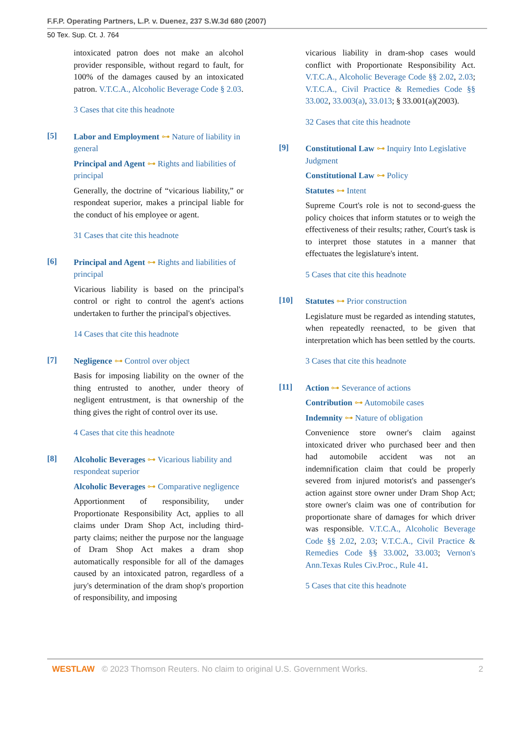F.F.P. Operating Partners, L.P. v. Duenez, 237 S.W.3d 680 (2007)
50 Tex. Sup. Ct. J. 764
intoxicated patron does not make an alcohol provider responsible, without regard to fault, for 100% of the damages caused by an intoxicated patron. V.T.C.A., Alcoholic Beverage Code § 2.03.
3 Cases that cite this headnote
[5]
Labor and Employment ⊶ Nature of liability in general
Principal and Agent ⊶ Rights and liabilities of principal
Generally, the doctrine of “vicarious liability,” or respondeat superior, makes a principal liable for the conduct of his employee or agent.
31 Cases that cite this headnote
[6]
Principal and Agent ⊶ Rights and liabilities of principal
Vicarious liability is based on the principal's control or right to control the agent's actions undertaken to further the principal's objectives.
14 Cases that cite this headnote
[7]
Negligence ⊶ Control over object
Basis for imposing liability on the owner of the thing entrusted to another, under theory of negligent entrustment, is that ownership of the thing gives the right of control over its use.
4 Cases that cite this headnote
[8]
Alcoholic Beverages ⊶ Vicarious liability and respondeat superior
Alcoholic Beverages ⊶ Comparative negligence
Apportionment of responsibility, under Proportionate Responsibility Act, applies to all claims under Dram Shop Act, including third-party claims; neither the purpose nor the language of Dram Shop Act makes a dram shop automatically responsible for all of the damages caused by an intoxicated patron, regardless of a jury's determination of the dram shop's proportion of responsibility, and imposing
vicarious liability in dram-shop cases would conflict with Proportionate Responsibility Act. V.T.C.A., Alcoholic Beverage Code §§ 2.02, 2.03; V.T.C.A., Civil Practice & Remedies Code §§ 33.002, 33.003(a), 33.013; § 33.001(a)(2003).
32 Cases that cite this headnote
[9]
Constitutional Law ⊶ Inquiry Into Legislative Judgment
Constitutional Law ⊶ Policy
Statutes ⊶ Intent
Supreme Court's role is not to second-guess the policy choices that inform statutes or to weigh the effectiveness of their results; rather, Court's task is to interpret those statutes in a manner that effectuates the legislature's intent.
5 Cases that cite this headnote
[10]
Statutes ⊶ Prior construction
Legislature must be regarded as intending statutes, when repeatedly reenacted, to be given that interpretation which has been settled by the courts.
3 Cases that cite this headnote
[11]
Action ⊶ Severance of actions
Contribution ⊶ Automobile cases
Indemnity ⊶ Nature of obligation
Convenience store owner's claim against intoxicated driver who purchased beer and then had automobile accident was not an indemnification claim that could be properly severed from injured motorist's and passenger's action against store owner under Dram Shop Act; store owner's claim was one of contribution for proportionate share of damages for which driver was responsible. V.T.C.A., Alcoholic Beverage Code §§ 2.02, 2.03; V.T.C.A., Civil Practice & Remedies Code §§ 33.002, 33.003; Vernon's Ann.Texas Rules Civ.Proc., Rule 41.
5 Cases that cite this headnote
WESTLAW © 2023 Thomson Reuters. No claim to original U.S. Government Works. 2